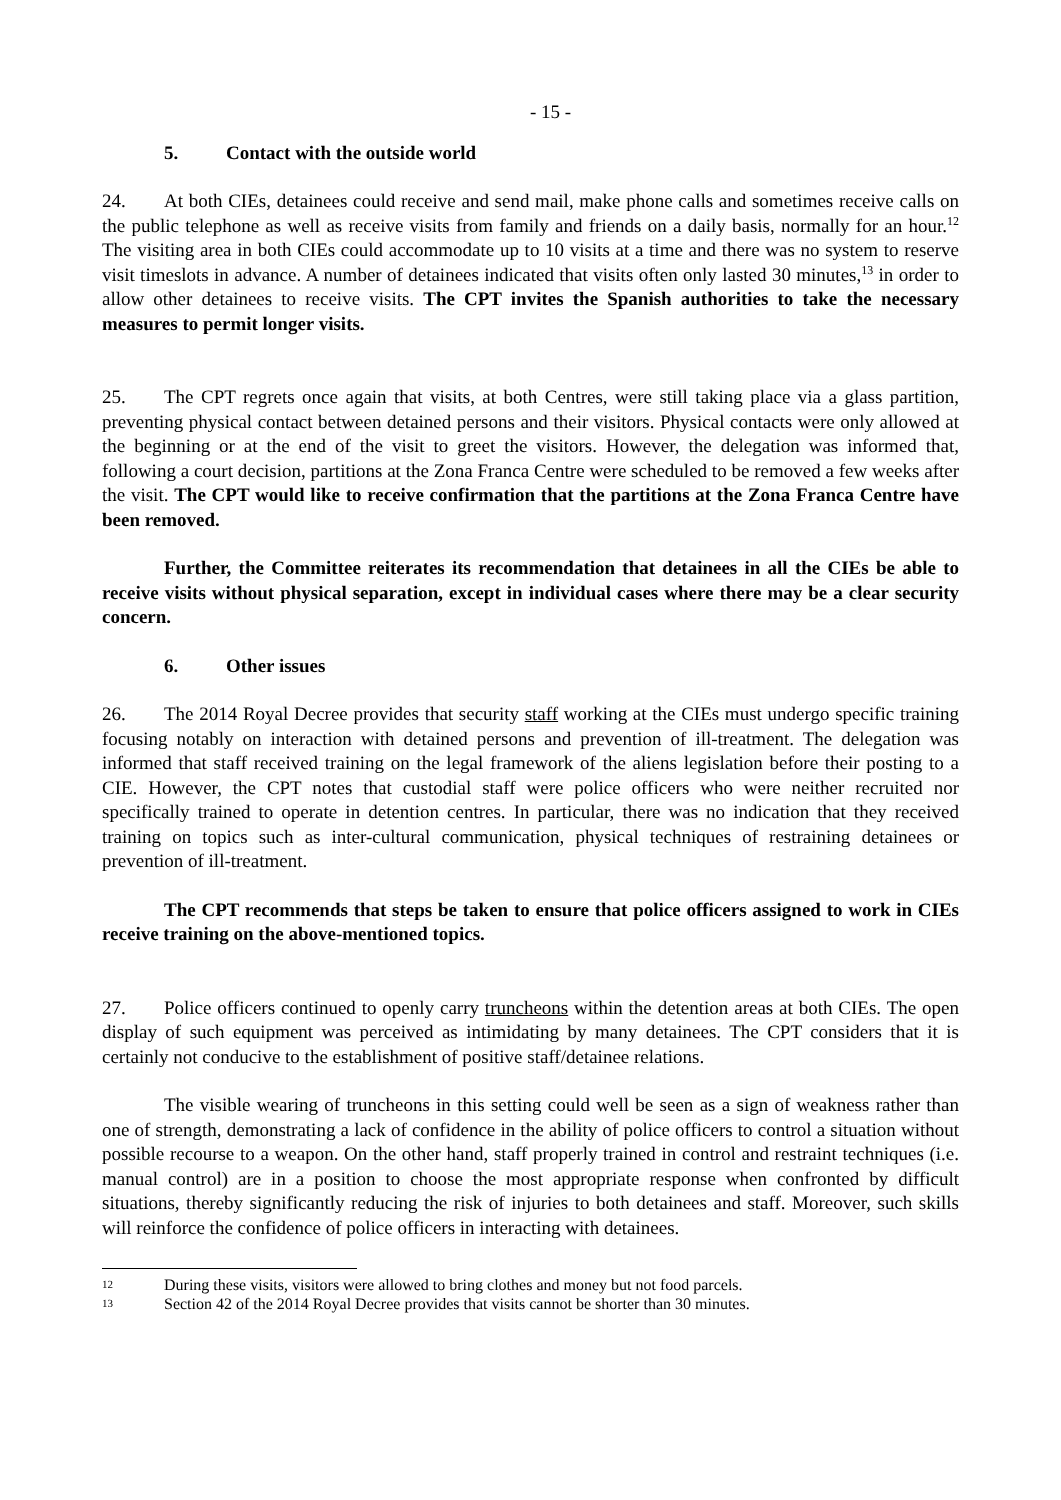- 15 -
5. Contact with the outside world
24. At both CIEs, detainees could receive and send mail, make phone calls and sometimes receive calls on the public telephone as well as receive visits from family and friends on a daily basis, normally for an hour.<sup>12</sup> The visiting area in both CIEs could accommodate up to 10 visits at a time and there was no system to reserve visit timeslots in advance. A number of detainees indicated that visits often only lasted 30 minutes,<sup>13</sup> in order to allow other detainees to receive visits. The CPT invites the Spanish authorities to take the necessary measures to permit longer visits.
25. The CPT regrets once again that visits, at both Centres, were still taking place via a glass partition, preventing physical contact between detained persons and their visitors. Physical contacts were only allowed at the beginning or at the end of the visit to greet the visitors. However, the delegation was informed that, following a court decision, partitions at the Zona Franca Centre were scheduled to be removed a few weeks after the visit. The CPT would like to receive confirmation that the partitions at the Zona Franca Centre have been removed.
Further, the Committee reiterates its recommendation that detainees in all the CIEs be able to receive visits without physical separation, except in individual cases where there may be a clear security concern.
6. Other issues
26. The 2014 Royal Decree provides that security staff working at the CIEs must undergo specific training focusing notably on interaction with detained persons and prevention of ill-treatment. The delegation was informed that staff received training on the legal framework of the aliens legislation before their posting to a CIE. However, the CPT notes that custodial staff were police officers who were neither recruited nor specifically trained to operate in detention centres. In particular, there was no indication that they received training on topics such as inter-cultural communication, physical techniques of restraining detainees or prevention of ill-treatment.
The CPT recommends that steps be taken to ensure that police officers assigned to work in CIEs receive training on the above-mentioned topics.
27. Police officers continued to openly carry truncheons within the detention areas at both CIEs. The open display of such equipment was perceived as intimidating by many detainees. The CPT considers that it is certainly not conducive to the establishment of positive staff/detainee relations.
The visible wearing of truncheons in this setting could well be seen as a sign of weakness rather than one of strength, demonstrating a lack of confidence in the ability of police officers to control a situation without possible recourse to a weapon. On the other hand, staff properly trained in control and restraint techniques (i.e. manual control) are in a position to choose the most appropriate response when confronted by difficult situations, thereby significantly reducing the risk of injuries to both detainees and staff. Moreover, such skills will reinforce the confidence of police officers in interacting with detainees.
12 During these visits, visitors were allowed to bring clothes and money but not food parcels.
13 Section 42 of the 2014 Royal Decree provides that visits cannot be shorter than 30 minutes.